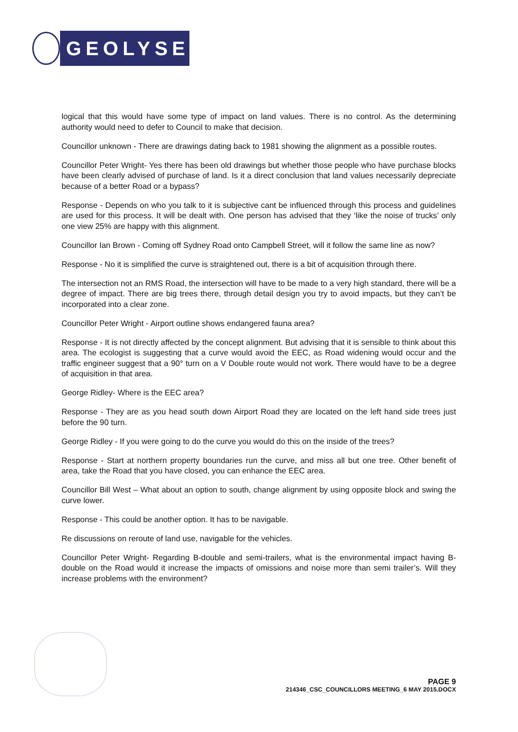GEOLYSE
logical that this would have some type of impact on land values. There is no control. As the determining authority would need to defer to Council to make that decision.
Councillor unknown - There are drawings dating back to 1981 showing the alignment as a possible routes.
Councillor Peter Wright- Yes there has been old drawings but whether those people who have purchase blocks have been clearly advised of purchase of land. Is it a direct conclusion that land values necessarily depreciate because of a better Road or a bypass?
Response - Depends on who you talk to it is subjective cant be influenced through this process and guidelines are used for this process. It will be dealt with. One person has advised that they ‘like the noise of trucks’ only one view 25% are happy with this alignment.
Councillor Ian Brown - Coming off Sydney Road onto Campbell Street, will it follow the same line as now?
Response - No it is simplified the curve is straightened out, there is a bit of acquisition through there.
The intersection not an RMS Road, the intersection will have to be made to a very high standard, there will be a degree of impact. There are big trees there, through detail design you try to avoid impacts, but they can’t be incorporated into a clear zone.
Councillor Peter Wright - Airport outline shows endangered fauna area?
Response - It is not directly affected by the concept alignment. But advising that it is sensible to think about this area. The ecologist is suggesting that a curve would avoid the EEC, as Road widening would occur and the traffic engineer suggest that a 90° turn on a V Double route would not work. There would have to be a degree of acquisition in that area.
George Ridley- Where is the EEC area?
Response - They are as you head south down Airport Road they are located on the left hand side trees just before the 90 turn.
George Ridley - If you were going to do the curve you would do this on the inside of the trees?
Response - Start at northern property boundaries run the curve, and miss all but one tree. Other benefit of area, take the Road that you have closed, you can enhance the EEC area.
Councillor Bill West – What about an option to south, change alignment by using opposite block and swing the curve lower.
Response - This could be another option. It has to be navigable.
Re discussions on reroute of land use, navigable for the vehicles.
Councillor Peter Wright- Regarding B-double and semi-trailers, what is the environmental impact having B-double on the Road would it increase the impacts of omissions and noise more than semi trailer’s. Will they increase problems with the environment?
PAGE 9
214346_CSC_COUNCILLORS MEETING_6 MAY 2015.DOCX